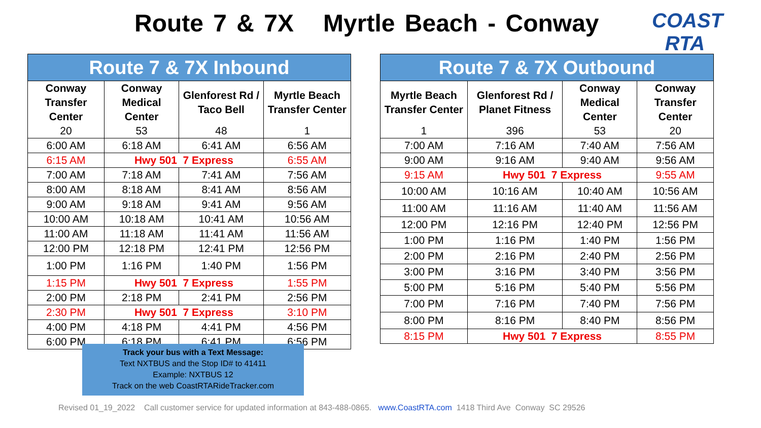Route 7 & 7X Myrtle Beach - Conway
COAST RTA
| Route 7 & 7X Inbound | | | |
| Conway Transfer Center | Conway Medical Center | Glenforest Rd / Taco Bell | Myrtle Beach Transfer Center |
| 20 | 53 | 48 | 1 |
| 6:00 AM | 6:18 AM | 6:41 AM | 6:56 AM |
| 6:15 AM | Hwy 501 7 Express | | 6:55 AM |
| 7:00 AM | 7:18 AM | 7:41 AM | 7:56 AM |
| 8:00 AM | 8:18 AM | 8:41 AM | 8:56 AM |
| 9:00 AM | 9:18 AM | 9:41 AM | 9:56 AM |
| 10:00 AM | 10:18 AM | 10:41 AM | 10:56 AM |
| 11:00 AM | 11:18 AM | 11:41 AM | 11:56 AM |
| 12:00 PM | 12:18 PM | 12:41 PM | 12:56 PM |
| 1:00 PM | 1:16 PM | 1:40 PM | 1:56 PM |
| 1:15 PM | Hwy 501 7 Express | | 1:55 PM |
| 2:00 PM | 2:18 PM | 2:41 PM | 2:56 PM |
| 2:30 PM | Hwy 501 7 Express | | 3:10 PM |
| 4:00 PM | 4:18 PM | 4:41 PM | 4:56 PM |
| 6:00 PM | 6:18 PM | 6:41 PM | 6:56 PM |
| Route 7 & 7X Outbound | | | |
| Myrtle Beach Transfer Center | Glenforest Rd / Planet Fitness | Conway Medical Center | Conway Transfer Center |
| 1 | 396 | 53 | 20 |
| 7:00 AM | 7:16 AM | 7:40 AM | 7:56 AM |
| 9:00 AM | 9:16 AM | 9:40 AM | 9:56 AM |
| 9:15 AM | Hwy 501 7 Express | | 9:55 AM |
| 10:00 AM | 10:16 AM | 10:40 AM | 10:56 AM |
| 11:00 AM | 11:16 AM | 11:40 AM | 11:56 AM |
| 12:00 PM | 12:16 PM | 12:40 PM | 12:56 PM |
| 1:00 PM | 1:16 PM | 1:40 PM | 1:56 PM |
| 2:00 PM | 2:16 PM | 2:40 PM | 2:56 PM |
| 3:00 PM | 3:16 PM | 3:40 PM | 3:56 PM |
| 5:00 PM | 5:16 PM | 5:40 PM | 5:56 PM |
| 7:00 PM | 7:16 PM | 7:40 PM | 7:56 PM |
| 8:00 PM | 8:16 PM | 8:40 PM | 8:56 PM |
| 8:15 PM | Hwy 501 7 Express | | 8:55 PM |
Track your bus with a Text Message:
Text NXTBUS and the Stop ID# to 41411
Example: NXTBUS 12
Track on the web CoastRTARideTracker.com
Revised 01_19_2022 Call customer service for updated information at 843-488-0865. www.CoastRTA.com 1418 Third Ave Conway SC 29526